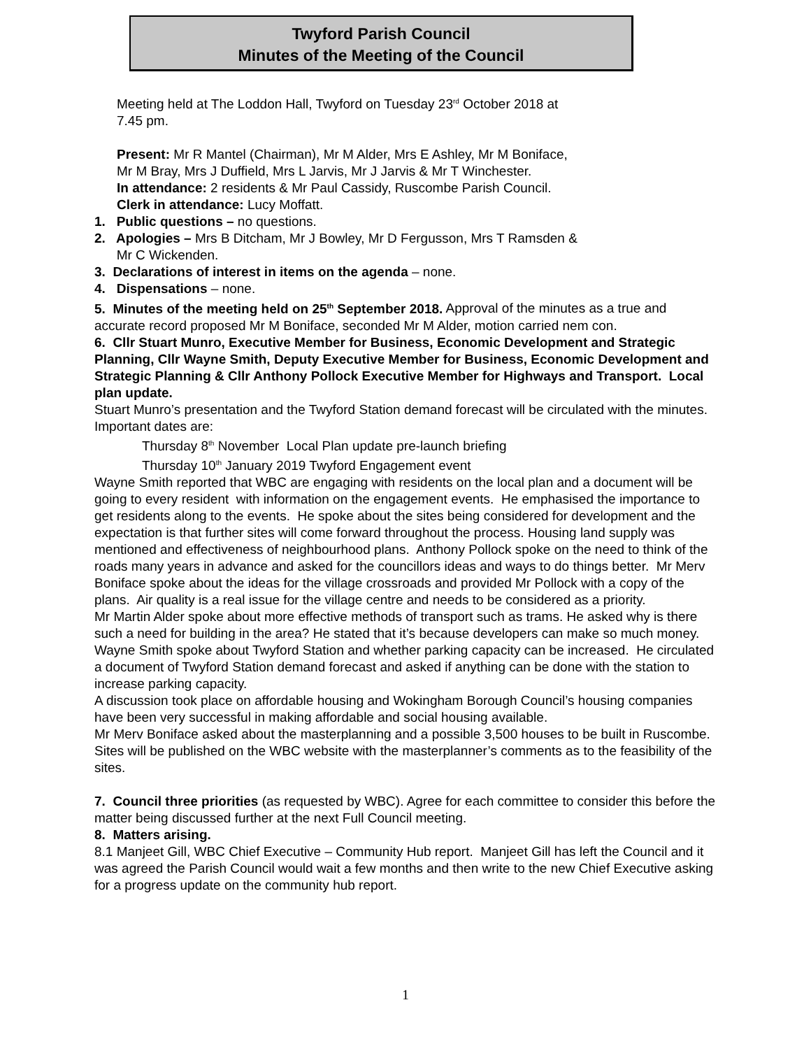Twyford Parish Council
Minutes of the Meeting of the Council
Meeting held at The Loddon Hall, Twyford on Tuesday 23<sup>rd</sup> October 2018 at
7.45 pm.
Present: Mr R Mantel (Chairman), Mr M Alder, Mrs E Ashley, Mr M Boniface,
Mr M Bray, Mrs J Duffield, Mrs L Jarvis, Mr J Jarvis & Mr T Winchester.
In attendance: 2 residents & Mr Paul Cassidy, Ruscombe Parish Council.
Clerk in attendance: Lucy Moffatt.
1. Public questions – no questions.
2. Apologies – Mrs B Ditcham, Mr J Bowley, Mr D Fergusson, Mrs T Ramsden &
Mr C Wickenden.
3. Declarations of interest in items on the agenda – none.
4. Dispensations – none.
5. Minutes of the meeting held on 25<sup>th</sup> September 2018. Approval of the minutes as a true and accurate record proposed Mr M Boniface, seconded Mr M Alder, motion carried nem con.
6. Cllr Stuart Munro, Executive Member for Business, Economic Development and Strategic Planning, Cllr Wayne Smith, Deputy Executive Member for Business, Economic Development and Strategic Planning & Cllr Anthony Pollock Executive Member for Highways and Transport. Local plan update.
Stuart Munro’s presentation and the Twyford Station demand forecast will be circulated with the minutes.
Important dates are:
Thursday 8<sup>th</sup> November Local Plan update pre-launch briefing
Thursday 10<sup>th</sup> January 2019 Twyford Engagement event
Wayne Smith reported that WBC are engaging with residents on the local plan and a document will be going to every resident with information on the engagement events. He emphasised the importance to get residents along to the events. He spoke about the sites being considered for development and the expectation is that further sites will come forward throughout the process. Housing land supply was mentioned and effectiveness of neighbourhood plans. Anthony Pollock spoke on the need to think of the roads many years in advance and asked for the councillors ideas and ways to do things better. Mr Merv Boniface spoke about the ideas for the village crossroads and provided Mr Pollock with a copy of the plans. Air quality is a real issue for the village centre and needs to be considered as a priority.
Mr Martin Alder spoke about more effective methods of transport such as trams. He asked why is there such a need for building in the area? He stated that it’s because developers can make so much money.
Wayne Smith spoke about Twyford Station and whether parking capacity can be increased. He circulated a document of Twyford Station demand forecast and asked if anything can be done with the station to increase parking capacity.
A discussion took place on affordable housing and Wokingham Borough Council’s housing companies have been very successful in making affordable and social housing available.
Mr Merv Boniface asked about the masterplanning and a possible 3,500 houses to be built in Ruscombe. Sites will be published on the WBC website with the masterplanner’s comments as to the feasibility of the sites.
7. Council three priorities (as requested by WBC). Agree for each committee to consider this before the matter being discussed further at the next Full Council meeting.
8. Matters arising.
8.1 Manjeet Gill, WBC Chief Executive – Community Hub report. Manjeet Gill has left the Council and it was agreed the Parish Council would wait a few months and then write to the new Chief Executive asking for a progress update on the community hub report.
1